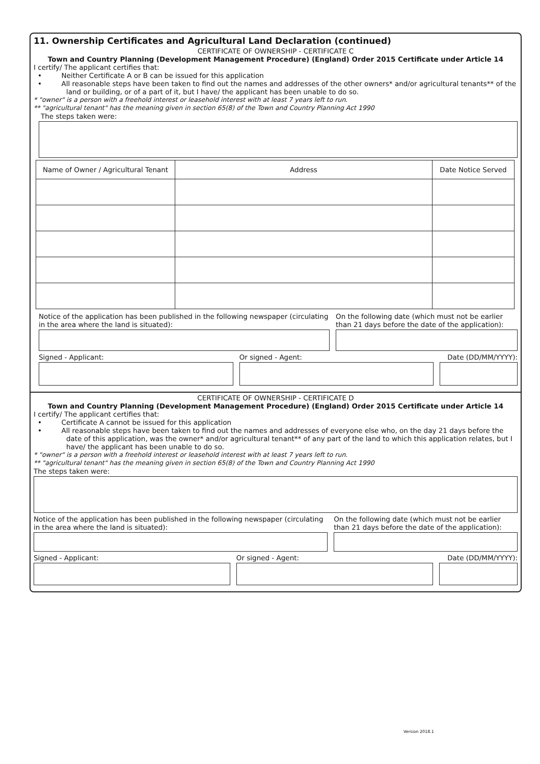11. Ownership Certificates and Agricultural Land Declaration (continued)
CERTIFICATE OF OWNERSHIP - CERTIFICATE C
Town and Country Planning (Development Management Procedure) (England) Order 2015 Certificate under Article 14
I certify/ The applicant certifies that:
• Neither Certificate A or B can be issued for this application
• All reasonable steps have been taken to find out the names and addresses of the other owners* and/or agricultural tenants** of the land or building, or of a part of it, but I have/ the applicant has been unable to do so.
* "owner" is a person with a freehold interest or leasehold interest with at least 7 years left to run.
** "agricultural tenant" has the meaning given in section 65(8) of the Town and Country Planning Act 1990
The steps taken were:
| Name of Owner / Agricultural Tenant | Address | Date Notice Served |
| --- | --- | --- |
Notice of the application has been published in the following newspaper (circulating in the area where the land is situated):
On the following date (which must not be earlier than 21 days before the date of the application):
Signed - Applicant: Or signed - Agent: Date (DD/MM/YYYY):
CERTIFICATE OF OWNERSHIP - CERTIFICATE D
Town and Country Planning (Development Management Procedure) (England) Order 2015 Certificate under Article 14
I certify/ The applicant certifies that:
• Certificate A cannot be issued for this application
• All reasonable steps have been taken to find out the names and addresses of everyone else who, on the day 21 days before the date of this application, was the owner* and/or agricultural tenant** of any part of the land to which this application relates, but I have/ the applicant has been unable to do so.
* "owner" is a person with a freehold interest or leasehold interest with at least 7 years left to run.
** "agricultural tenant" has the meaning given in section 65(8) of the Town and Country Planning Act 1990
The steps taken were:
Notice of the application has been published in the following newspaper (circulating in the area where the land is situated):
On the following date (which must not be earlier than 21 days before the date of the application):
Signed - Applicant: Or signed - Agent: Date (DD/MM/YYYY):
Version 2018.1